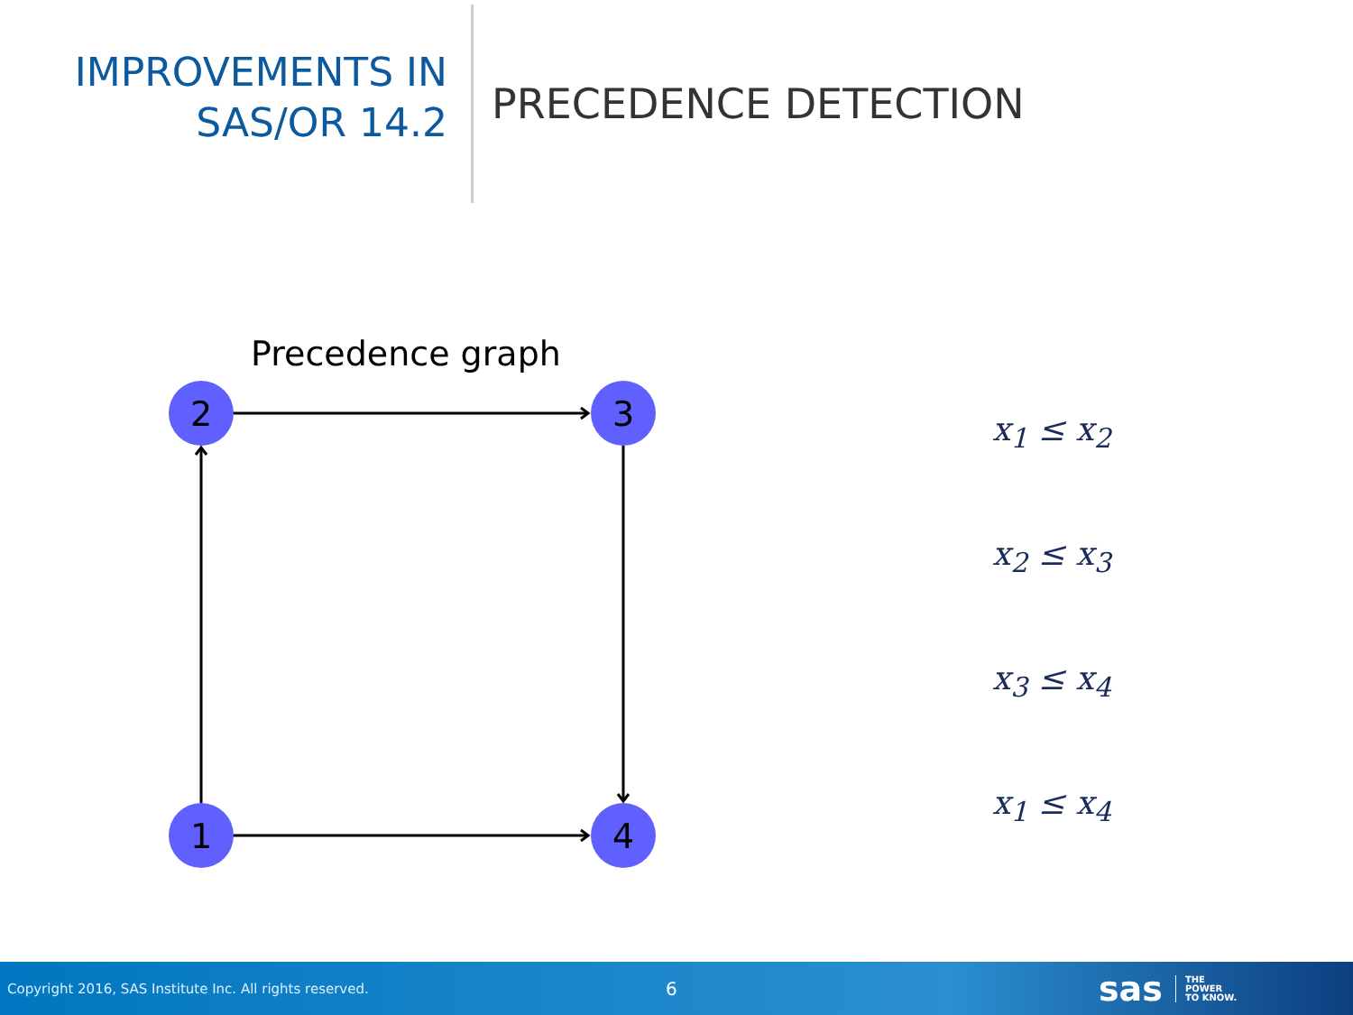IMPROVEMENTS IN
SAS/OR 14.2
PRECEDENCE DETECTION
Precedence graph
2
3
1
4
x<sub>1</sub> ≤ x<sub>2</sub>
x<sub>2</sub> ≤ x<sub>3</sub>
x<sub>3</sub> ≤ x<sub>4</sub>
x<sub>1</sub> ≤ x<sub>4</sub>
Copyright 2016, SAS Institute Inc. All rights reserved.
6
sas
THE
POWER
TO KNOW.